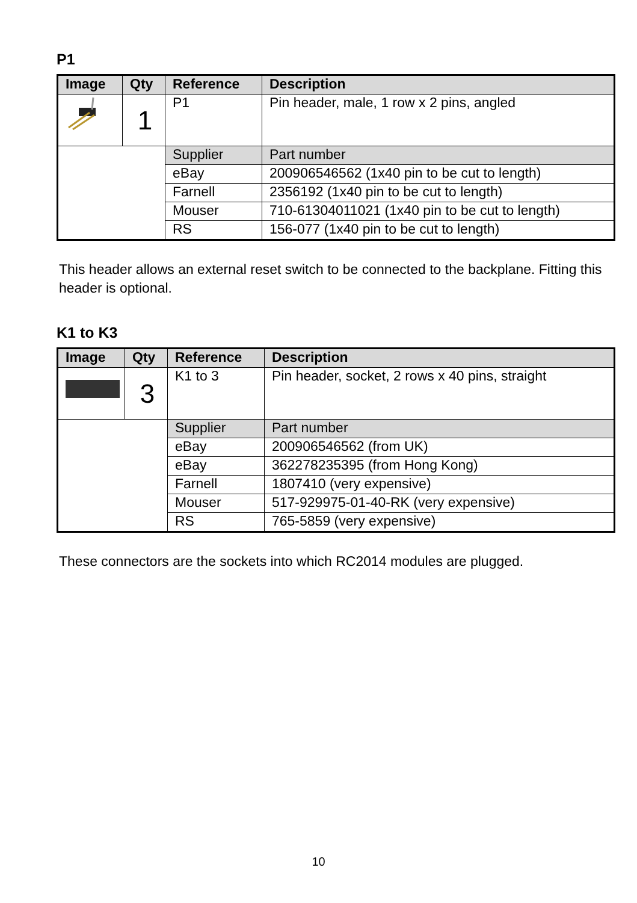P1
| Image | Qty | Reference | Description |
| --- | --- | --- | --- |
| | 1 | P1 | Pin header, male, 1 row x 2 pins, angled |
| | | Supplier | Part number |
| | | eBay | 200906546562 (1x40 pin to be cut to length) |
| | | Farnell | 2356192 (1x40 pin to be cut to length) |
| | | Mouser | 710-61304011021 (1x40 pin to be cut to length) |
| | | RS | 156-077 (1x40 pin to be cut to length) |
This header allows an external reset switch to be connected to the backplane. Fitting this header is optional.
K1 to K3
| Image | Qty | Reference | Description |
| --- | --- | --- | --- |
| | 3 | K1 to 3 | Pin header, socket, 2 rows x 40 pins, straight |
| | | Supplier | Part number |
| | | eBay | 200906546562 (from UK) |
| | | eBay | 362278235395 (from Hong Kong) |
| | | Farnell | 1807410 (very expensive) |
| | | Mouser | 517-929975-01-40-RK (very expensive) |
| | | RS | 765-5859 (very expensive) |
These connectors are the sockets into which RC2014 modules are plugged.
10